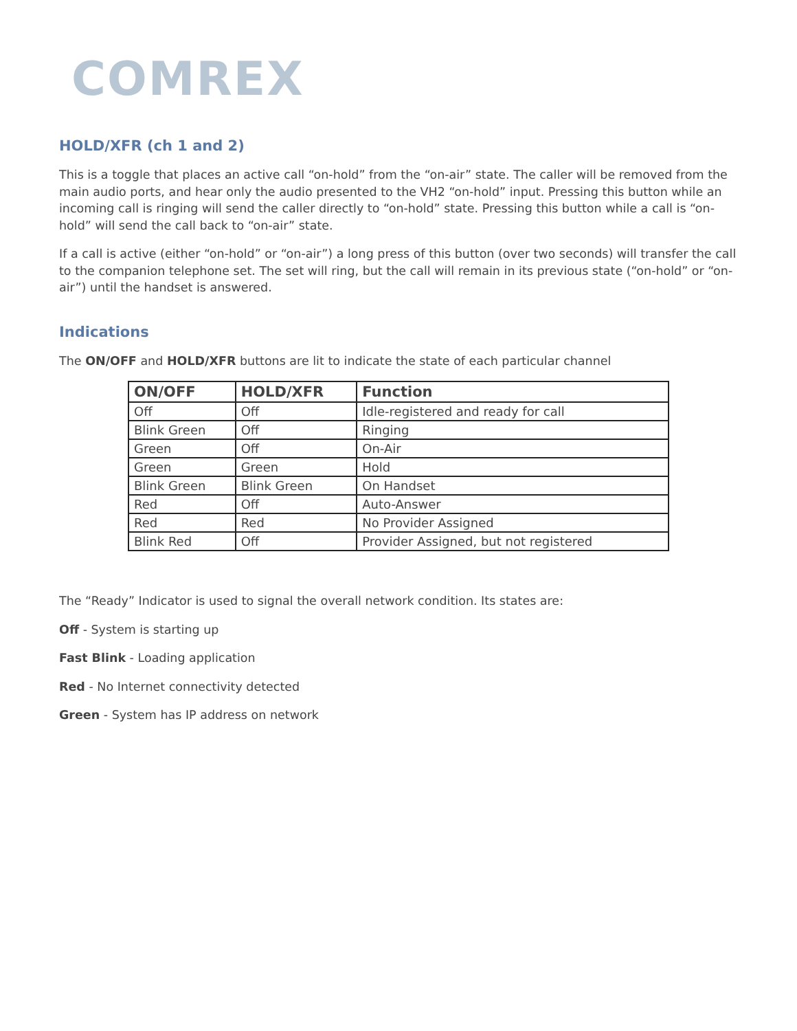COMREX
HOLD/XFR (ch 1 and 2)
This is a toggle that places an active call “on-hold” from the “on-air” state. The caller will be removed from the main audio ports, and hear only the audio presented to the VH2 “on-hold” input. Pressing this button while an incoming call is ringing will send the caller directly to “on-hold” state. Pressing this button while a call is “on-hold” will send the call back to “on-air” state.
If a call is active (either “on-hold” or “on-air”) a long press of this button (over two seconds) will transfer the call to the companion telephone set. The set will ring, but the call will remain in its previous state (“on-hold” or “on-air”) until the handset is answered.
Indications
The ON/OFF and HOLD/XFR buttons are lit to indicate the state of each particular channel
| ON/OFF | HOLD/XFR | Function |
| --- | --- | --- |
| Off | Off | Idle-registered and ready for call |
| Blink Green | Off | Ringing |
| Green | Off | On-Air |
| Green | Green | Hold |
| Blink Green | Blink Green | On Handset |
| Red | Off | Auto-Answer |
| Red | Red | No Provider Assigned |
| Blink Red | Off | Provider Assigned, but not registered |
The “Ready” Indicator is used to signal the overall network condition. Its states are:
Off - System is starting up
Fast Blink - Loading application
Red - No Internet connectivity detected
Green - System has IP address on network